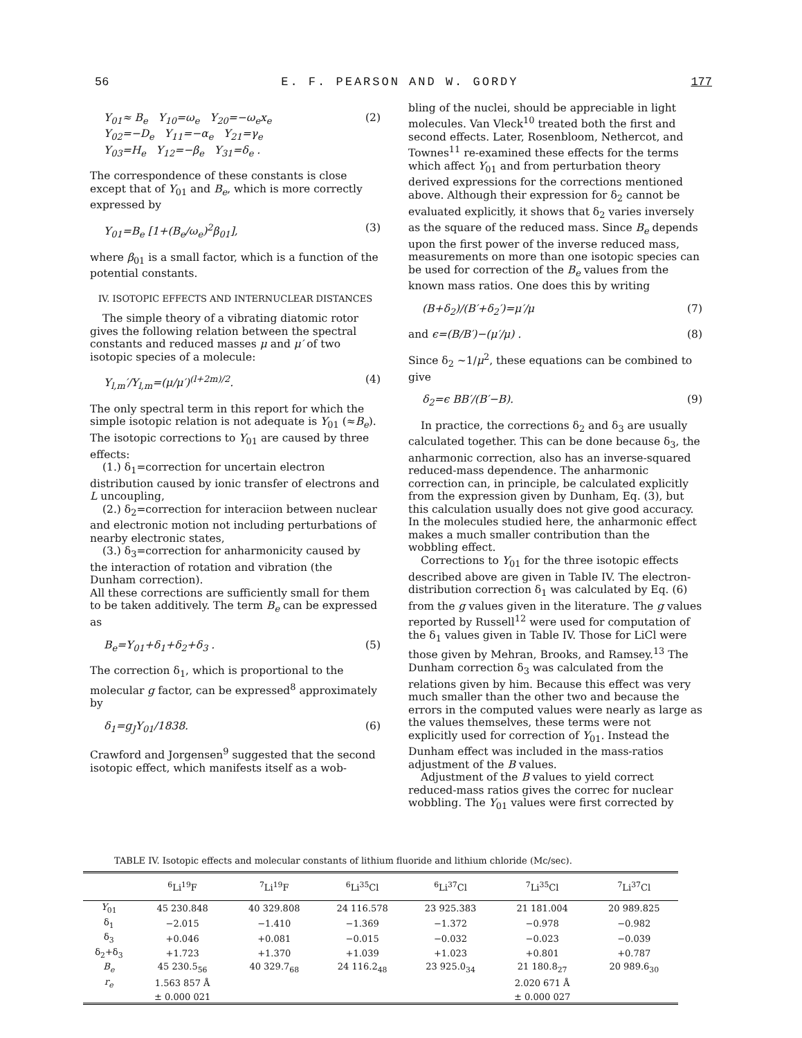56 E. F. PEARSON AND W. GORDY 177
Y<sub>01</sub>≈ B<sub>e</sub> Y<sub>10</sub>=ω<sub>e</sub> Y<sub>20</sub>=−ω<sub>e</sub>x<sub>e</sub>
Y<sub>02</sub>=−D<sub>e</sub> Y<sub>11</sub>=−α<sub>e</sub> Y<sub>21</sub>=γ<sub>e</sub>
Y<sub>03</sub>=H<sub>e</sub> Y<sub>12</sub>=−β<sub>e</sub> Y<sub>31</sub>=δ<sub>e</sub> . (2)
The correspondence of these constants is close except that of Y<sub>01</sub> and B<sub>e</sub>, which is more correctly expressed by
Y<sub>01</sub>=B<sub>e</sub> [1+(B<sub>e</sub>/ω<sub>e</sub>)<sup>2</sup>β<sub>01</sub>], (3)
where β<sub>01</sub> is a small factor, which is a function of the potential constants.
IV. ISOTOPIC EFFECTS AND INTERNUCLEAR DISTANCES
The simple theory of a vibrating diatomic rotor gives the following relation between the spectral constants and reduced masses μ and μ′ of two isotopic species of a molecule:
Y<sub>l,m</sub>′/Y<sub>l,m</sub>=(μ/μ′)<sup>(l+2m)/2</sup>. (4)
The only spectral term in this report for which the simple isotopic relation is not adequate is Y<sub>01</sub> (≈B<sub>e</sub>). The isotopic corrections to Y<sub>01</sub> are caused by three effects:
(1.) δ<sub>1</sub>=correction for uncertain electron distribution caused by ionic transfer of electrons and L uncoupling,
(2.) δ<sub>2</sub>=correction for interaciion between nuclear and electronic motion not including perturbations of nearby electronic states,
(3.) δ<sub>3</sub>=correction for anharmonicity caused by the interaction of rotation and vibration (the Dunham correction).
All these corrections are sufficiently small for them to be taken additively. The term B<sub>e</sub> can be expressed as
B<sub>e</sub>=Y<sub>01</sub>+δ<sub>1</sub>+δ<sub>2</sub>+δ<sub>3</sub> . (5)
The correction δ<sub>1</sub>, which is proportional to the molecular g factor, can be expressed<sup>8</sup> approximately by
δ<sub>1</sub>=g<sub>J</sub>Y<sub>01</sub>/1838. (6)
Crawford and Jorgensen<sup>9</sup> suggested that the second isotopic effect, which manifests itself as a wob-
bling of the nuclei, should be appreciable in light molecules. Van Vleck<sup>10</sup> treated both the first and second effects. Later, Rosenbloom, Nethercot, and Townes<sup>11</sup> re-examined these effects for the terms which affect Y<sub>01</sub> and from perturbation theory derived expressions for the corrections mentioned above. Although their expression for δ<sub>2</sub> cannot be evaluated explicitly, it shows that δ<sub>2</sub> varies inversely as the square of the reduced mass. Since B<sub>e</sub> depends upon the first power of the inverse reduced mass, measurements on more than one isotopic species can be used for correction of the B<sub>e</sub> values from the known mass ratios. One does this by writing
(B+δ<sub>2</sub>)/(B′+δ<sub>2</sub>′)=μ′/μ (7)
and ϵ=(B/B′)−(μ′/μ) . (8)
Since δ<sub>2</sub> ~1/μ<sup>2</sup>, these equations can be combined to give
δ<sub>2</sub>=ϵ BB′/(B′−B). (9)
In practice, the corrections δ<sub>2</sub> and δ<sub>3</sub> are usually calculated together. This can be done because δ<sub>3</sub>, the anharmonic correction, also has an inverse-squared reduced-mass dependence. The anharmonic correction can, in principle, be calculated explicitly from the expression given by Dunham, Eq. (3), but this calculation usually does not give good accuracy. In the molecules studied here, the anharmonic effect makes a much smaller contribution than the wobbling effect.
Corrections to Y<sub>01</sub> for the three isotopic effects described above are given in Table IV. The electron-distribution correction δ<sub>1</sub> was calculated by Eq. (6) from the g values given in the literature. The g values reported by Russell<sup>12</sup> were used for computation of the δ<sub>1</sub> values given in Table IV. Those for LiCl were those given by Mehran, Brooks, and Ramsey.<sup>13</sup> The Dunham correction δ<sub>3</sub> was calculated from the relations given by him. Because this effect was very much smaller than the other two and because the errors in the computed values were nearly as large as the values themselves, these terms were not explicitly used for correction of Y<sub>01</sub>. Instead the Dunham effect was included in the mass-ratios adjustment of the B values.
Adjustment of the B values to yield correct reduced-mass ratios gives the correc for nuclear wobbling. The Y<sub>01</sub> values were first corrected by
TABLE IV. Isotopic effects and molecular constants of lithium fluoride and lithium chloride (Mc/sec).
| | <sup>6</sup>Li<sup>19</sup>F | <sup>7</sup>Li<sup>19</sup>F | <sup>6</sup>Li<sup>35</sup>Cl | <sup>6</sup>Li<sup>37</sup>Cl | <sup>7</sup>Li<sup>35</sup>Cl | <sup>7</sup>Li<sup>37</sup>Cl |
| --- | --- | --- | --- | --- | --- | --- |
| Y<sub>01</sub> | 45 230.848 | 40 329.808 | 24 116.578 | 23 925.383 | 21 181.004 | 20 989.825 |
| δ<sub>1</sub> | −2.015 | −1.410 | −1.369 | −1.372 | −0.978 | −0.982 |
| δ<sub>3</sub> | +0.046 | +0.081 | −0.015 | −0.032 | −0.023 | −0.039 |
| δ<sub>2</sub>+δ<sub>3</sub> | +1.723 | +1.370 | +1.039 | +1.023 | +0.801 | +0.787 |
| B<sub>e</sub> | 45 230.5<sub>56</sub> | 40 329.7<sub>68</sub> | 24 116.2<sub>48</sub> | 23 925.0<sub>34</sub> | 21 180.8<sub>27</sub> | 20 989.6<sub>30</sub> |
| r<sub>e</sub> | 1.563 857 Å | | | | 2.020 671 Å | |
| | ± 0.000 021 | | | | ± 0.000 027 | |